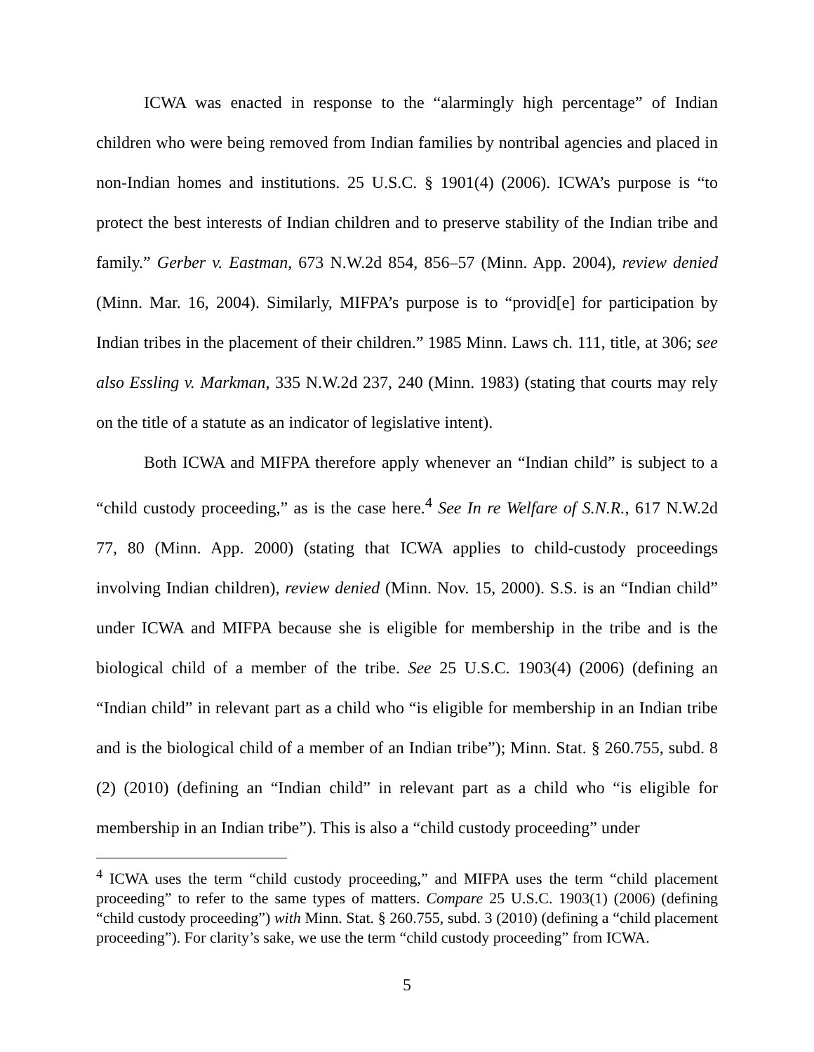ICWA was enacted in response to the “alarmingly high percentage” of Indian children who were being removed from Indian families by nontribal agencies and placed in non-Indian homes and institutions. 25 U.S.C. § 1901(4) (2006). ICWA’s purpose is “to protect the best interests of Indian children and to preserve stability of the Indian tribe and family.” Gerber v. Eastman, 673 N.W.2d 854, 856–57 (Minn. App. 2004), review denied (Minn. Mar. 16, 2004). Similarly, MIFPA’s purpose is to “provid[e] for participation by Indian tribes in the placement of their children.” 1985 Minn. Laws ch. 111, title, at 306; see also Essling v. Markman, 335 N.W.2d 237, 240 (Minn. 1983) (stating that courts may rely on the title of a statute as an indicator of legislative intent).
Both ICWA and MIFPA therefore apply whenever an “Indian child” is subject to a “child custody proceeding,” as is the case here.<sup>4</sup> See In re Welfare of S.N.R., 617 N.W.2d 77, 80 (Minn. App. 2000) (stating that ICWA applies to child-custody proceedings involving Indian children), review denied (Minn. Nov. 15, 2000). S.S. is an “Indian child” under ICWA and MIFPA because she is eligible for membership in the tribe and is the biological child of a member of the tribe. See 25 U.S.C. 1903(4) (2006) (defining an “Indian child” in relevant part as a child who “is eligible for membership in an Indian tribe and is the biological child of a member of an Indian tribe”); Minn. Stat. § 260.755, subd. 8 (2) (2010) (defining an “Indian child” in relevant part as a child who “is eligible for membership in an Indian tribe”). This is also a “child custody proceeding” under
<sup>4</sup> ICWA uses the term “child custody proceeding,” and MIFPA uses the term “child placement proceeding” to refer to the same types of matters. Compare 25 U.S.C. 1903(1) (2006) (defining “child custody proceeding”) with Minn. Stat. § 260.755, subd. 3 (2010) (defining a “child placement proceeding”). For clarity’s sake, we use the term “child custody proceeding” from ICWA.
5